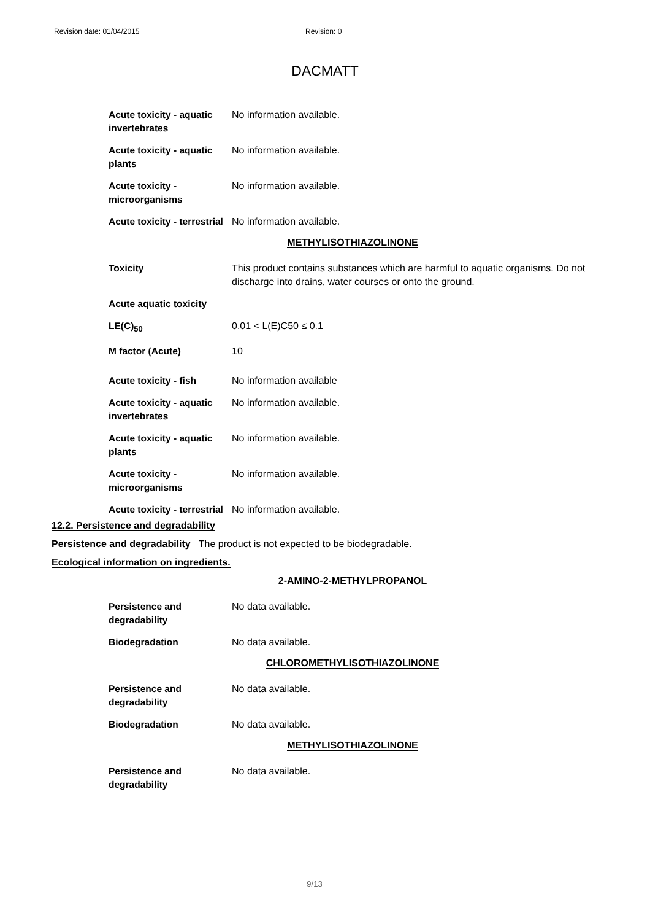Revision date: 01/04/2015 Revision: 0
DACMATT
Acute toxicity - aquatic invertebrates
No information available.
Acute toxicity - aquatic plants
No information available.
Acute toxicity - microorganisms
No information available.
Acute toxicity - terrestrial
No information available.
METHYLISOTHIAZOLINONE
Toxicity This product contains substances which are harmful to aquatic organisms. Do not discharge into drains, water courses or onto the ground.
Acute aquatic toxicity
LE(C)<sub>50</sub> 0.01 < L(E)C50 ≤ 0.1
M factor (Acute) 10
Acute toxicity - fish No information available
Acute toxicity - aquatic invertebrates
No information available.
Acute toxicity - aquatic plants
No information available.
Acute toxicity - microorganisms
No information available.
Acute toxicity - terrestrial
No information available.
12.2. Persistence and degradability
Persistence and degradability The product is not expected to be biodegradable.
Ecological information on ingredients.
2-AMINO-2-METHYLPROPANOL
Persistence and degradability
No data available.
Biodegradation No data available.
CHLOROMETHYLISOTHIAZOLINONE
Persistence and degradability
No data available.
Biodegradation No data available.
METHYLISOTHIAZOLINONE
Persistence and degradability
No data available.
9/13